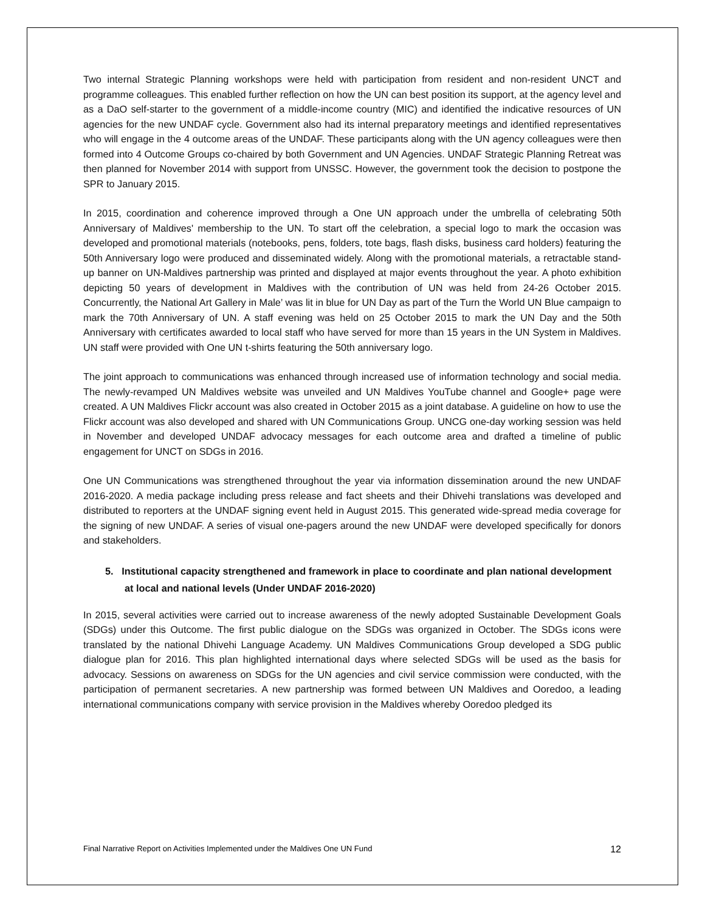Two internal Strategic Planning workshops were held with participation from resident and non-resident UNCT and programme colleagues. This enabled further reflection on how the UN can best position its support, at the agency level and as a DaO self-starter to the government of a middle-income country (MIC) and identified the indicative resources of UN agencies for the new UNDAF cycle. Government also had its internal preparatory meetings and identified representatives who will engage in the 4 outcome areas of the UNDAF. These participants along with the UN agency colleagues were then formed into 4 Outcome Groups co-chaired by both Government and UN Agencies. UNDAF Strategic Planning Retreat was then planned for November 2014 with support from UNSSC. However, the government took the decision to postpone the SPR to January 2015.
In 2015, coordination and coherence improved through a One UN approach under the umbrella of celebrating 50th Anniversary of Maldives' membership to the UN. To start off the celebration, a special logo to mark the occasion was developed and promotional materials (notebooks, pens, folders, tote bags, flash disks, business card holders) featuring the 50th Anniversary logo were produced and disseminated widely. Along with the promotional materials, a retractable stand-up banner on UN-Maldives partnership was printed and displayed at major events throughout the year. A photo exhibition depicting 50 years of development in Maldives with the contribution of UN was held from 24-26 October 2015. Concurrently, the National Art Gallery in Male’ was lit in blue for UN Day as part of the Turn the World UN Blue campaign to mark the 70th Anniversary of UN. A staff evening was held on 25 October 2015 to mark the UN Day and the 50th Anniversary with certificates awarded to local staff who have served for more than 15 years in the UN System in Maldives. UN staff were provided with One UN t-shirts featuring the 50th anniversary logo.
The joint approach to communications was enhanced through increased use of information technology and social media. The newly-revamped UN Maldives website was unveiled and UN Maldives YouTube channel and Google+ page were created. A UN Maldives Flickr account was also created in October 2015 as a joint database. A guideline on how to use the Flickr account was also developed and shared with UN Communications Group. UNCG one-day working session was held in November and developed UNDAF advocacy messages for each outcome area and drafted a timeline of public engagement for UNCT on SDGs in 2016.
One UN Communications was strengthened throughout the year via information dissemination around the new UNDAF 2016-2020. A media package including press release and fact sheets and their Dhivehi translations was developed and distributed to reporters at the UNDAF signing event held in August 2015. This generated wide-spread media coverage for the signing of new UNDAF. A series of visual one-pagers around the new UNDAF were developed specifically for donors and stakeholders.
5. Institutional capacity strengthened and framework in place to coordinate and plan national development at local and national levels (Under UNDAF 2016-2020)
In 2015, several activities were carried out to increase awareness of the newly adopted Sustainable Development Goals (SDGs) under this Outcome. The first public dialogue on the SDGs was organized in October. The SDGs icons were translated by the national Dhivehi Language Academy. UN Maldives Communications Group developed a SDG public dialogue plan for 2016. This plan highlighted international days where selected SDGs will be used as the basis for advocacy. Sessions on awareness on SDGs for the UN agencies and civil service commission were conducted, with the participation of permanent secretaries. A new partnership was formed between UN Maldives and Ooredoo, a leading international communications company with service provision in the Maldives whereby Ooredoo pledged its
Final Narrative Report on Activities Implemented under the Maldives One UN Fund 12